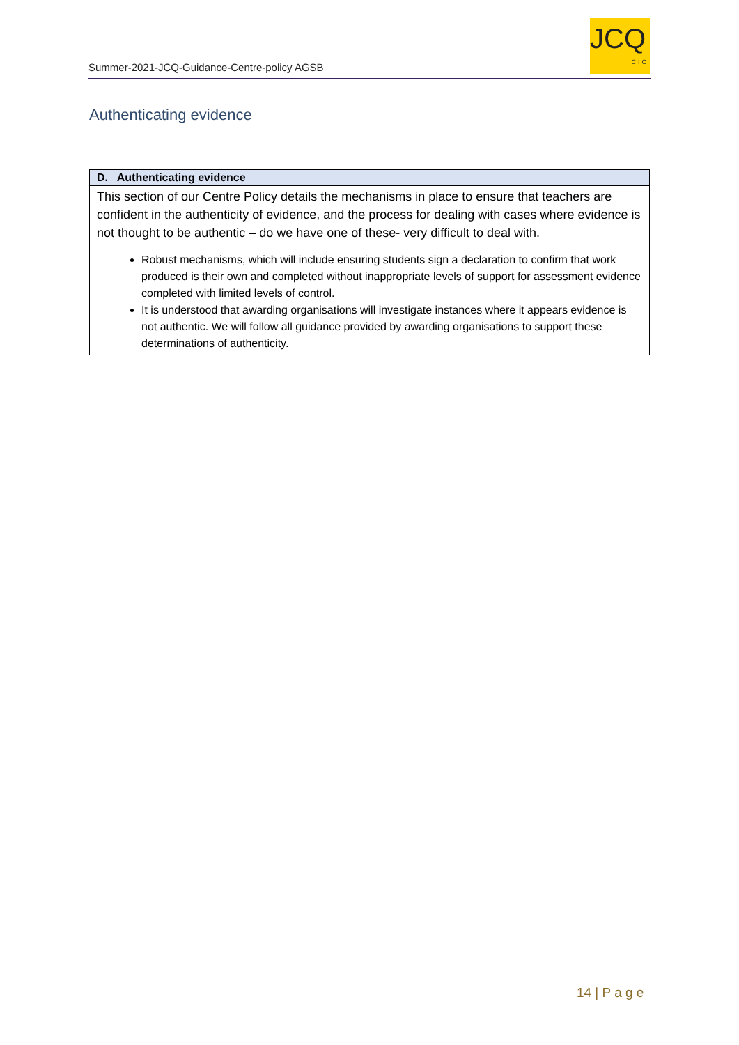Summer-2021-JCQ-Guidance-Centre-policy AGSB
JCQ
CIC
Authenticating evidence
| D. Authenticating evidence |
| --- |
| This section of our Centre Policy details the mechanisms in place to ensure that teachers are confident in the authenticity of evidence, and the process for dealing with cases where evidence is not thought to be authentic – do we have one of these- very difficult to deal with. Robust mechanisms, which will include ensuring students sign a declaration to confirm that work produced is their own and completed without inappropriate levels of support for assessment evidence completed with limited levels of control. It is understood that awarding organisations will investigate instances where it appears evidence is not authentic. We will follow all guidance provided by awarding organisations to support these determinations of authenticity. |
14 | P a g e